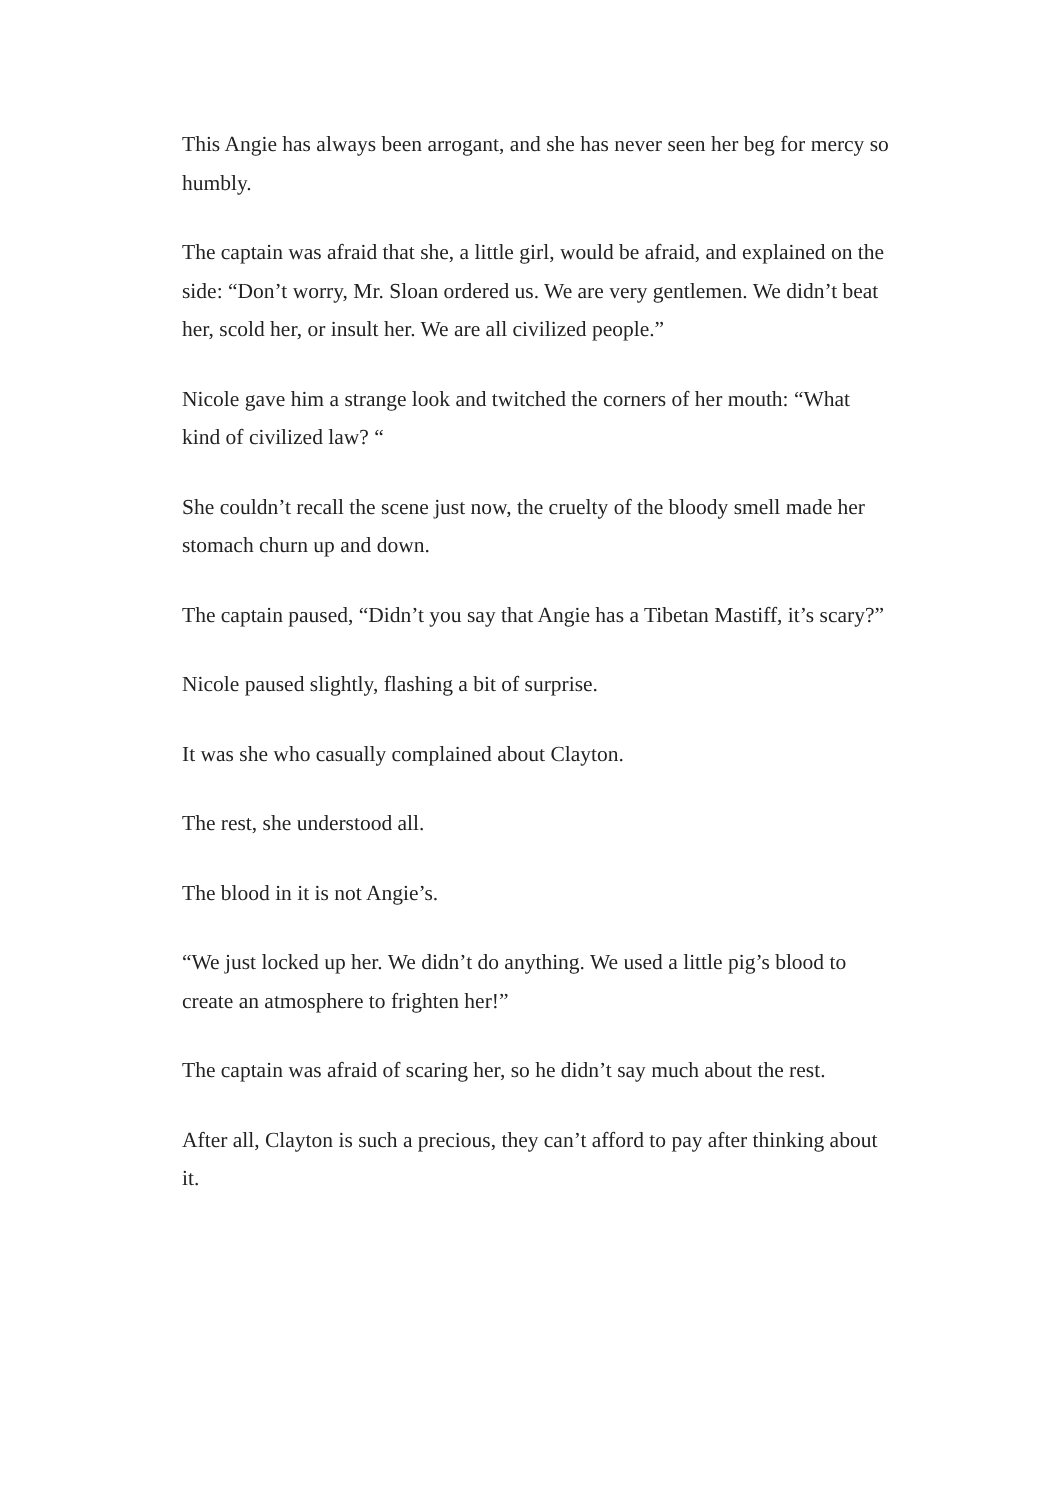This Angie has always been arrogant, and she has never seen her beg for mercy so humbly.
The captain was afraid that she, a little girl, would be afraid, and explained on the side: “Don’t worry, Mr. Sloan ordered us. We are very gentlemen. We didn’t beat her, scold her, or insult her. We are all civilized people.”
Nicole gave him a strange look and twitched the corners of her mouth: “What kind of civilized law? “
She couldn’t recall the scene just now, the cruelty of the bloody smell made her stomach churn up and down.
The captain paused, “Didn’t you say that Angie has a Tibetan Mastiff, it’s scary?”
Nicole paused slightly, flashing a bit of surprise.
It was she who casually complained about Clayton.
The rest, she understood all.
The blood in it is not Angie’s.
“We just locked up her. We didn’t do anything. We used a little pig’s blood to create an atmosphere to frighten her!”
The captain was afraid of scaring her, so he didn’t say much about the rest.
After all, Clayton is such a precious, they can’t afford to pay after thinking about it.